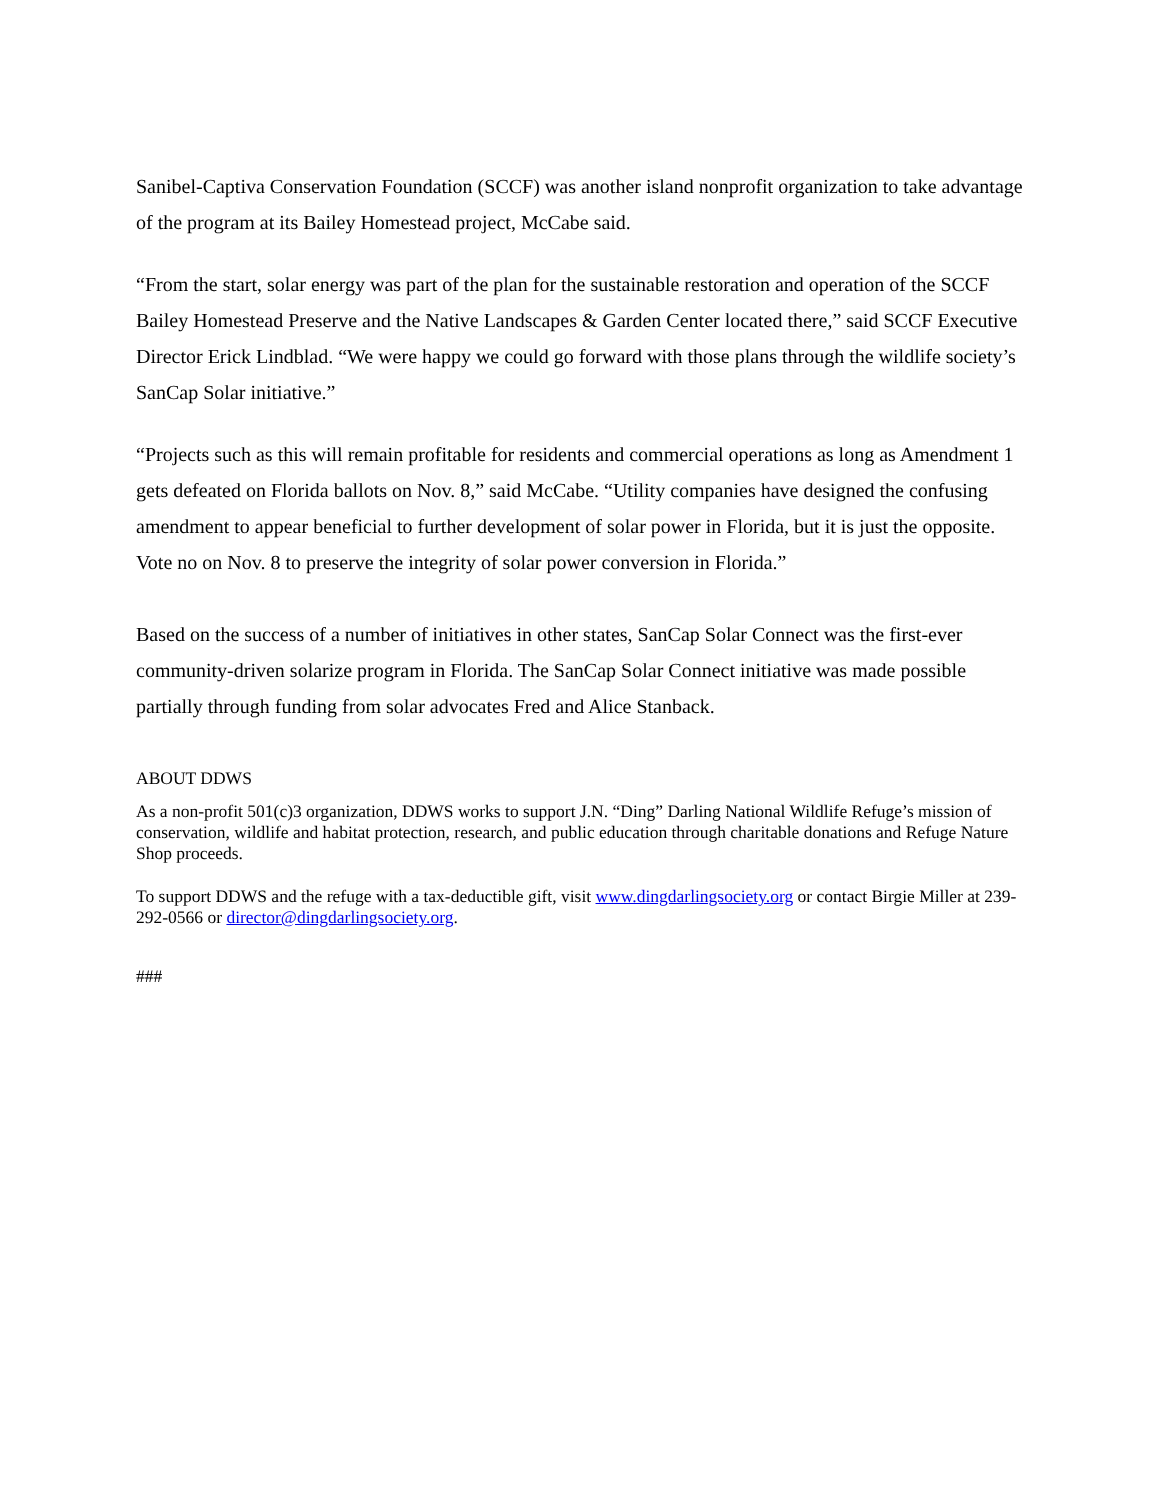Sanibel-Captiva Conservation Foundation (SCCF) was another island nonprofit organization to take advantage of the program at its Bailey Homestead project, McCabe said.
“From the start, solar energy was part of the plan for the sustainable restoration and operation of the SCCF Bailey Homestead Preserve and the Native Landscapes & Garden Center located there,” said SCCF Executive Director Erick Lindblad. “We were happy we could go forward with those plans through the wildlife society’s SanCap Solar initiative.”
“Projects such as this will remain profitable for residents and commercial operations as long as Amendment 1 gets defeated on Florida ballots on Nov. 8,” said McCabe. “Utility companies have designed the confusing amendment to appear beneficial to further development of solar power in Florida, but it is just the opposite. Vote no on Nov. 8 to preserve the integrity of solar power conversion in Florida.”
Based on the success of a number of initiatives in other states, SanCap Solar Connect was the first-ever community-driven solarize program in Florida. The SanCap Solar Connect initiative was made possible partially through funding from solar advocates Fred and Alice Stanback.
ABOUT DDWS
As a non-profit 501(c)3 organization, DDWS works to support J.N. “Ding” Darling National Wildlife Refuge’s mission of conservation, wildlife and habitat protection, research, and public education through charitable donations and Refuge Nature Shop proceeds.
To support DDWS and the refuge with a tax-deductible gift, visit www.dingdarlingsociety.org or contact Birgie Miller at 239-292-0566 or director@dingdarlingsociety.org.
###